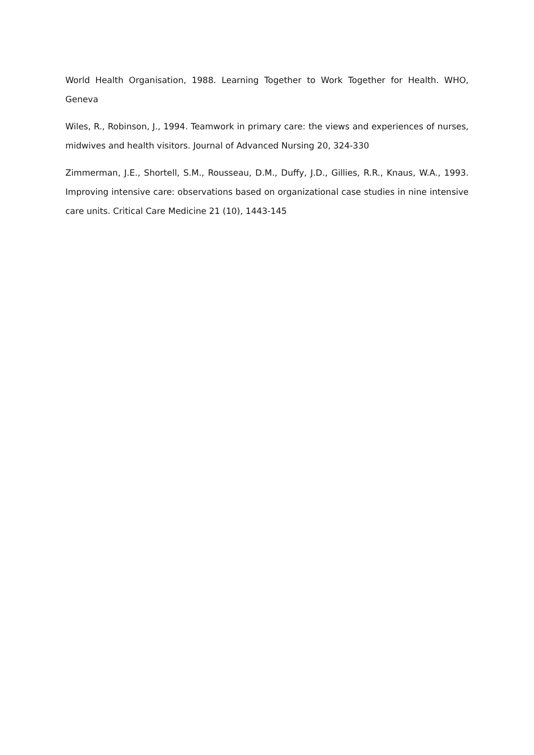World Health Organisation, 1988. Learning Together to Work Together for Health. WHO, Geneva
Wiles, R., Robinson, J., 1994. Teamwork in primary care: the views and experiences of nurses, midwives and health visitors. Journal of Advanced Nursing 20, 324-330
Zimmerman, J.E., Shortell, S.M., Rousseau, D.M., Duffy, J.D., Gillies, R.R., Knaus, W.A., 1993. Improving intensive care: observations based on organizational case studies in nine intensive care units. Critical Care Medicine 21 (10), 1443-145